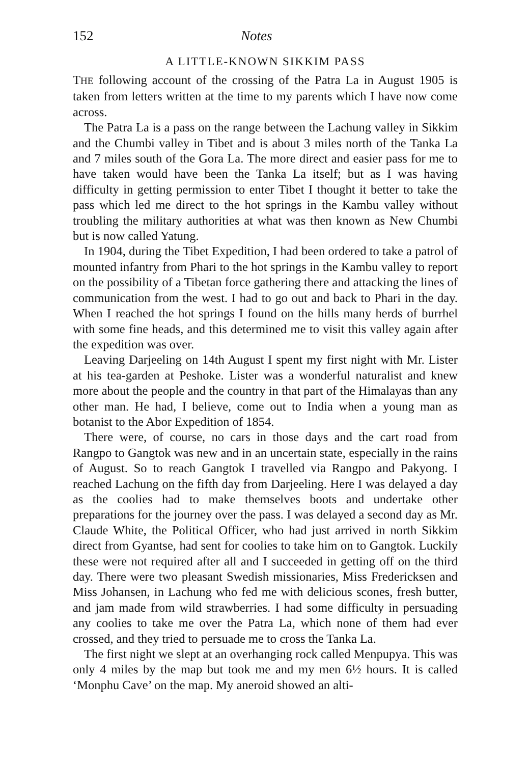152 Notes
A LITTLE-KNOWN SIKKIM PASS
THE following account of the crossing of the Patra La in August 1905 is taken from letters written at the time to my parents which I have now come across.
The Patra La is a pass on the range between the Lachung valley in Sikkim and the Chumbi valley in Tibet and is about 3 miles north of the Tanka La and 7 miles south of the Gora La. The more direct and easier pass for me to have taken would have been the Tanka La itself; but as I was having difficulty in getting permission to enter Tibet I thought it better to take the pass which led me direct to the hot springs in the Kambu valley without troubling the military authorities at what was then known as New Chumbi but is now called Yatung.
In 1904, during the Tibet Expedition, I had been ordered to take a patrol of mounted infantry from Phari to the hot springs in the Kambu valley to report on the possibility of a Tibetan force gathering there and attacking the lines of communication from the west. I had to go out and back to Phari in the day. When I reached the hot springs I found on the hills many herds of burrhel with some fine heads, and this determined me to visit this valley again after the expedition was over.
Leaving Darjeeling on 14th August I spent my first night with Mr. Lister at his tea-garden at Peshoke. Lister was a wonderful naturalist and knew more about the people and the country in that part of the Himalayas than any other man. He had, I believe, come out to India when a young man as botanist to the Abor Expedition of 1854.
There were, of course, no cars in those days and the cart road from Rangpo to Gangtok was new and in an uncertain state, especially in the rains of August. So to reach Gangtok I travelled via Rangpo and Pakyong. I reached Lachung on the fifth day from Darjeeling. Here I was delayed a day as the coolies had to make themselves boots and undertake other preparations for the journey over the pass. I was delayed a second day as Mr. Claude White, the Political Officer, who had just arrived in north Sikkim direct from Gyantse, had sent for coolies to take him on to Gangtok. Luckily these were not required after all and I succeeded in getting off on the third day. There were two pleasant Swedish missionaries, Miss Fredericksen and Miss Johansen, in Lachung who fed me with delicious scones, fresh butter, and jam made from wild strawberries. I had some difficulty in persuading any coolies to take me over the Patra La, which none of them had ever crossed, and they tried to persuade me to cross the Tanka La.
The first night we slept at an overhanging rock called Menpupya. This was only 4 miles by the map but took me and my men 6½ hours. It is called ‘Monphu Cave’ on the map. My aneroid showed an alti-